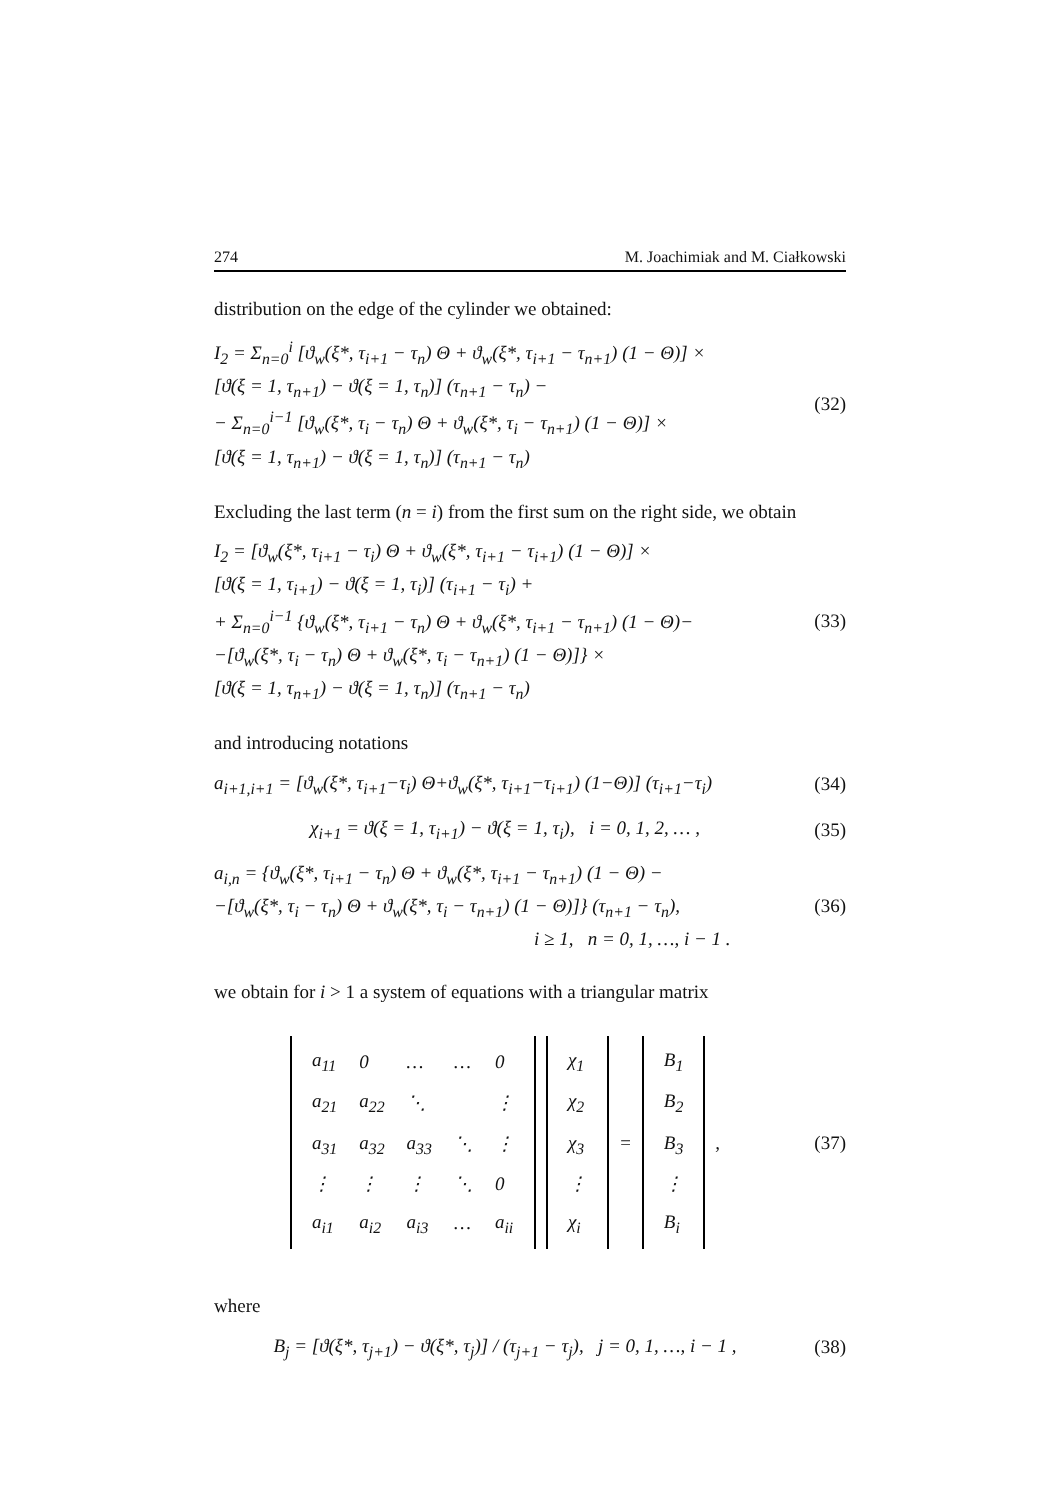274 M. Joachimiak and M. Ciałkowski
distribution on the edge of the cylinder we obtained:
I<sub>2</sub> = Σ<sub>n=0</sub><sup>i</sup> [ϑ<sub>w</sub>(ξ*, τ<sub>i+1</sub> − τ<sub>n</sub>) Θ + ϑ<sub>w</sub>(ξ*, τ<sub>i+1</sub> − τ<sub>n+1</sub>) (1 − Θ)] ×
[ϑ(ξ = 1, τ<sub>n+1</sub>) − ϑ(ξ = 1, τ<sub>n</sub>)] (τ<sub>n+1</sub> − τ<sub>n</sub>) −
− Σ<sub>n=0</sub><sup>i−1</sup> [ϑ<sub>w</sub>(ξ*, τ<sub>i</sub> − τ<sub>n</sub>) Θ + ϑ<sub>w</sub>(ξ*, τ<sub>i</sub> − τ<sub>n+1</sub>) (1 − Θ)] ×
[ϑ(ξ = 1, τ<sub>n+1</sub>) − ϑ(ξ = 1, τ<sub>n</sub>)] (τ<sub>n+1</sub> − τ<sub>n</sub>)
(32)
Excluding the last term (n = i) from the first sum on the right side, we obtain
I<sub>2</sub> = [ϑ<sub>w</sub>(ξ*, τ<sub>i+1</sub> − τ<sub>i</sub>) Θ + ϑ<sub>w</sub>(ξ*, τ<sub>i+1</sub> − τ<sub>i+1</sub>) (1 − Θ)] ×
[ϑ(ξ = 1, τ<sub>i+1</sub>) − ϑ(ξ = 1, τ<sub>i</sub>)] (τ<sub>i+1</sub> − τ<sub>i</sub>) +
+ Σ<sub>n=0</sub><sup>i−1</sup> {ϑ<sub>w</sub>(ξ*, τ<sub>i+1</sub> − τ<sub>n</sub>) Θ + ϑ<sub>w</sub>(ξ*, τ<sub>i+1</sub> − τ<sub>n+1</sub>) (1 − Θ)−
−[ϑ<sub>w</sub>(ξ*, τ<sub>i</sub> − τ<sub>n</sub>) Θ + ϑ<sub>w</sub>(ξ*, τ<sub>i</sub> − τ<sub>n+1</sub>) (1 − Θ)]} ×
[ϑ(ξ = 1, τ<sub>n+1</sub>) − ϑ(ξ = 1, τ<sub>n</sub>)] (τ<sub>n+1</sub> − τ<sub>n</sub>)
(33)
and introducing notations
a<sub>i+1,i+1</sub> = [ϑ<sub>w</sub>(ξ*, τ<sub>i+1</sub>−τ<sub>i</sub>) Θ+ϑ<sub>w</sub>(ξ*, τ<sub>i+1</sub>−τ<sub>i+1</sub>) (1−Θ)] (τ<sub>i+1</sub>−τ<sub>i</sub>)
(34)
χ<sub>i+1</sub> = ϑ(ξ = 1, τ<sub>i+1</sub>) − ϑ(ξ = 1, τ<sub>i</sub>), i = 0, 1, 2, … ,
(35)
a<sub>i,n</sub> = {ϑ<sub>w</sub>(ξ*, τ<sub>i+1</sub> − τ<sub>n</sub>) Θ + ϑ<sub>w</sub>(ξ*, τ<sub>i+1</sub> − τ<sub>n+1</sub>) (1 − Θ) −
−[ϑ<sub>w</sub>(ξ*, τ<sub>i</sub> − τ<sub>n</sub>) Θ + ϑ<sub>w</sub>(ξ*, τ<sub>i</sub> − τ<sub>n+1</sub>) (1 − Θ)]} (τ<sub>n+1</sub> − τ<sub>n</sub>),
i ≥ 1, n = 0, 1, …, i − 1 .
(36)
we obtain for i > 1 a system of equations with a triangular matrix
| a<sub>11</sub> | 0 | … | … | 0 |
| a<sub>21</sub> | a<sub>22</sub> | ⋱ | | ⋮ |
| a<sub>31</sub> | a<sub>32</sub> | a<sub>33</sub> | ⋱ | ⋮ |
| ⋮ | ⋮ | ⋮ | ⋱ | 0 |
| a<sub>i1</sub> | a<sub>i2</sub> | a<sub>i3</sub> | … | a<sub>ii</sub> |
| χ<sub>1</sub> |
| χ<sub>2</sub> |
| χ<sub>3</sub> |
| ⋮ |
| χ<sub>i</sub> |
=
| B<sub>1</sub> |
| B<sub>2</sub> |
| B<sub>3</sub> |
| ⋮ |
| B<sub>i</sub> |
,
(37)
where
B<sub>j</sub> = [ϑ(ξ*, τ<sub>j+1</sub>) − ϑ(ξ*, τ<sub>j</sub>)] / (τ<sub>j+1</sub> − τ<sub>j</sub>), j = 0, 1, …, i − 1 ,
(38)